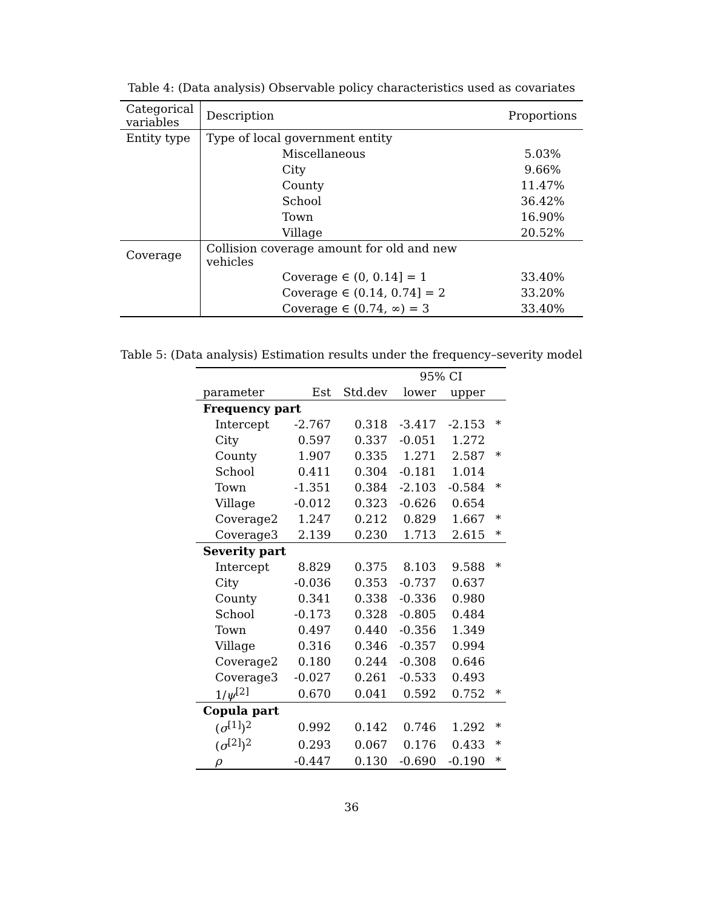Table 4: (Data analysis) Observable policy characteristics used as covariates
| Categorical variables | Description | Proportions |
| --- | --- | --- |
| Entity type | Type of local government entity | |
| | Miscellaneous | 5.03% |
| | City | 9.66% |
| | County | 11.47% |
| | School | 36.42% |
| | Town | 16.90% |
| | Village | 20.52% |
| Coverage | Collision coverage amount for old and new vehicles | |
| | Coverage ∈ (0, 0.14] = 1 | 33.40% |
| | Coverage ∈ (0.14, 0.74] = 2 | 33.20% |
| | Coverage ∈ (0.74, ∞) = 3 | 33.40% |
Table 5: (Data analysis) Estimation results under the frequency–severity model
| | | | 95% CI | | |
| parameter | Est | Std.dev | lower | upper | |
| Frequency part | | | | | |
| Intercept | -2.767 | 0.318 | -3.417 | -2.153 | * |
| City | 0.597 | 0.337 | -0.051 | 1.272 | |
| County | 1.907 | 0.335 | 1.271 | 2.587 | * |
| School | 0.411 | 0.304 | -0.181 | 1.014 | |
| Town | -1.351 | 0.384 | -2.103 | -0.584 | * |
| Village | -0.012 | 0.323 | -0.626 | 0.654 | |
| Coverage2 | 1.247 | 0.212 | 0.829 | 1.667 | * |
| Coverage3 | 2.139 | 0.230 | 1.713 | 2.615 | * |
| Severity part | | | | | |
| Intercept | 8.829 | 0.375 | 8.103 | 9.588 | * |
| City | -0.036 | 0.353 | -0.737 | 0.637 | |
| County | 0.341 | 0.338 | -0.336 | 0.980 | |
| School | -0.173 | 0.328 | -0.805 | 0.484 | |
| Town | 0.497 | 0.440 | -0.356 | 1.349 | |
| Village | 0.316 | 0.346 | -0.357 | 0.994 | |
| Coverage2 | 0.180 | 0.244 | -0.308 | 0.646 | |
| Coverage3 | -0.027 | 0.261 | -0.533 | 0.493 | |
| 1/ ψ<sup>[2]</sup> | 0.670 | 0.041 | 0.592 | 0.752 | * |
| Copula part | | | | | |
| ( σ<sup>[1]</sup>)<sup>2</sup> | 0.992 | 0.142 | 0.746 | 1.292 | * |
| ( σ<sup>[2]</sup>)<sup>2</sup> | 0.293 | 0.067 | 0.176 | 0.433 | * |
| ρ | -0.447 | 0.130 | -0.690 | -0.190 | * |
36